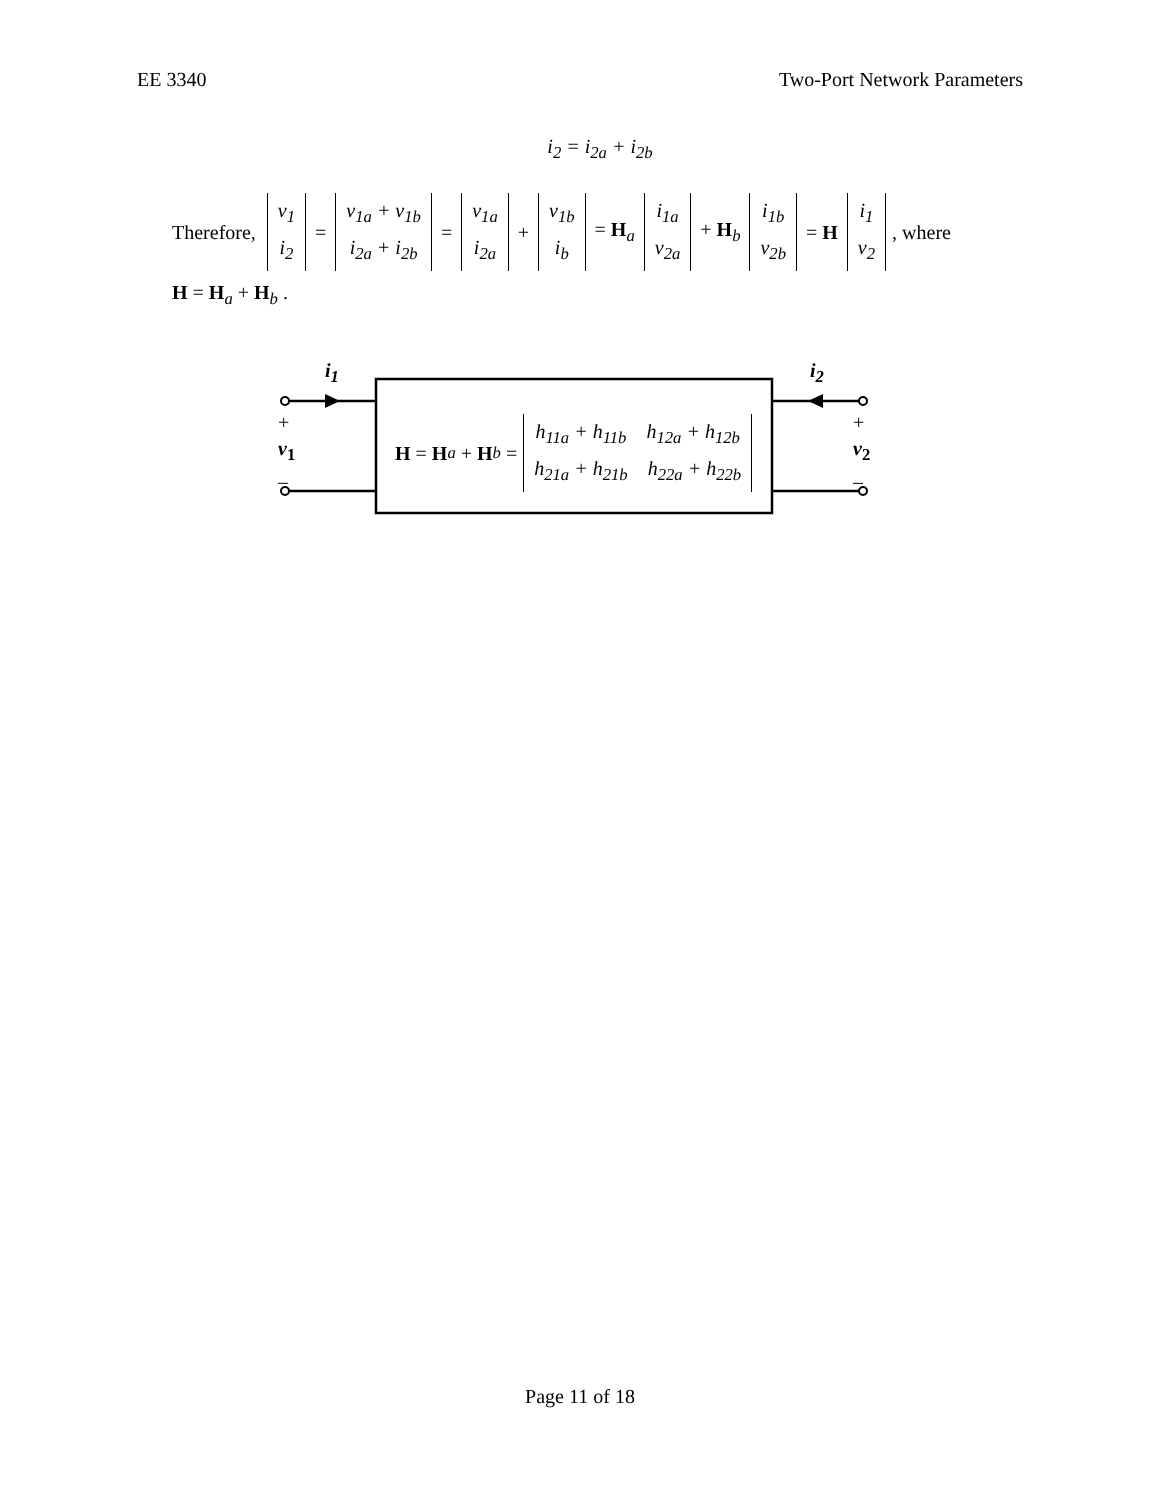EE 3340 Two-Port Network Parameters
i<sub>2</sub> = i<sub>2a</sub> + i<sub>2b</sub>
Therefore, v<sub>1</sub> i<sub>2</sub> = v<sub>1a</sub> + v<sub>1b</sub> i<sub>2a</sub> + i<sub>2b</sub> = v<sub>1a</sub> i<sub>2a</sub> + v<sub>1b</sub> i<sub>b</sub> = H<sub>a</sub> i<sub>1a</sub> v<sub>2a</sub> + H<sub>b</sub> i<sub>1b</sub> v<sub>2b</sub> = H i<sub>1</sub> v<sub>2</sub>, where
H = H<sub>a</sub> + H<sub>b</sub> .
i<sub>1</sub> i<sub>2</sub>
+
v<sub>1</sub>
–
+
v<sub>2</sub>
–
H = H<sub>a</sub> + H<sub>b</sub> = h<sub>11a</sub> + h<sub>11b</sub> h<sub>12a</sub> + h<sub>12b</sub> h<sub>21a</sub> + h<sub>21b</sub> h<sub>22a</sub> + h<sub>22b</sub>
Page 11 of 18